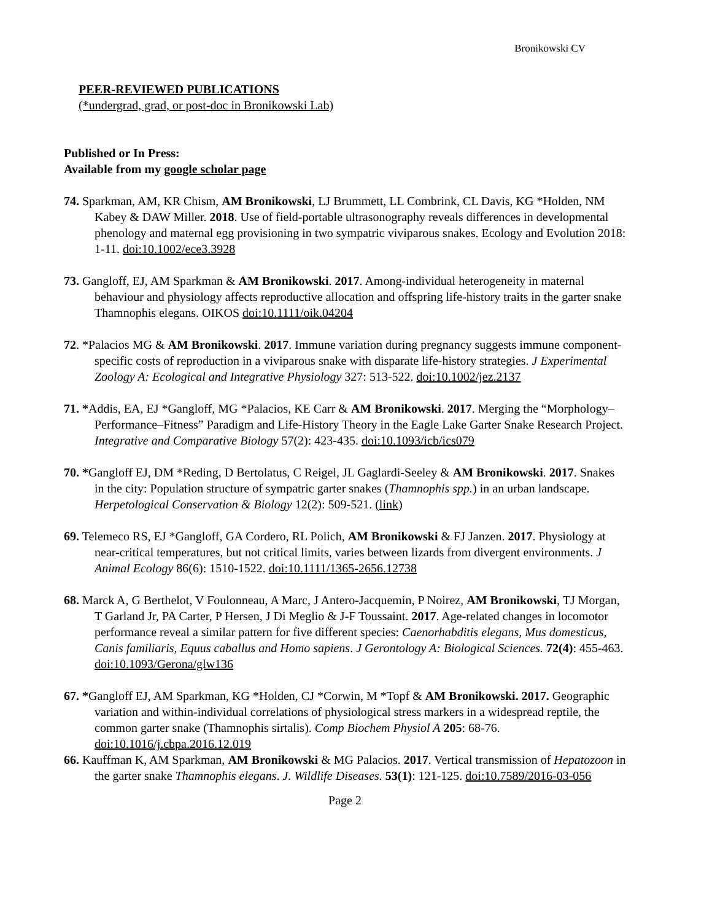Bronikowski CV
PEER-REVIEWED PUBLICATIONS
(*undergrad, grad, or post-doc in Bronikowski Lab)
Published or In Press:
Available from my google scholar page
74. Sparkman, AM, KR Chism, AM Bronikowski, LJ Brummett, LL Combrink, CL Davis, KG *Holden, NM Kabey & DAW Miller. 2018. Use of field-portable ultrasonography reveals differences in developmental phenology and maternal egg provisioning in two sympatric viviparous snakes. Ecology and Evolution 2018: 1-11. doi:10.1002/ece3.3928
73. Gangloff, EJ, AM Sparkman & AM Bronikowski. 2017. Among-individual heterogeneity in maternal behaviour and physiology affects reproductive allocation and offspring life-history traits in the garter snake Thamnophis elegans. OIKOS doi:10.1111/oik.04204
72. *Palacios MG & AM Bronikowski. 2017. Immune variation during pregnancy suggests immune component-specific costs of reproduction in a viviparous snake with disparate life-history strategies. J Experimental Zoology A: Ecological and Integrative Physiology 327: 513-522. doi:10.1002/jez.2137
71. *Addis, EA, EJ *Gangloff, MG *Palacios, KE Carr & AM Bronikowski. 2017. Merging the “Morphology–Performance–Fitness” Paradigm and Life-History Theory in the Eagle Lake Garter Snake Research Project. Integrative and Comparative Biology 57(2): 423-435. doi:10.1093/icb/ics079
70. *Gangloff EJ, DM *Reding, D Bertolatus, C Reigel, JL Gaglardi-Seeley & AM Bronikowski. 2017. Snakes in the city: Population structure of sympatric garter snakes (Thamnophis spp.) in an urban landscape. Herpetological Conservation & Biology 12(2): 509-521. (link)
69. Telemeco RS, EJ *Gangloff, GA Cordero, RL Polich, AM Bronikowski & FJ Janzen. 2017. Physiology at near-critical temperatures, but not critical limits, varies between lizards from divergent environments. J Animal Ecology 86(6): 1510-1522. doi:10.1111/1365-2656.12738
68. Marck A, G Berthelot, V Foulonneau, A Marc, J Antero-Jacquemin, P Noirez, AM Bronikowski, TJ Morgan, T Garland Jr, PA Carter, P Hersen, J Di Meglio & J-F Toussaint. 2017. Age-related changes in locomotor performance reveal a similar pattern for five different species: Caenorhabditis elegans, Mus domesticus, Canis familiaris, Equus caballus and Homo sapiens. J Gerontology A: Biological Sciences. 72(4): 455-463. doi:10.1093/Gerona/glw136
67. *Gangloff EJ, AM Sparkman, KG *Holden, CJ *Corwin, M *Topf & AM Bronikowski. 2017. Geographic variation and within-individual correlations of physiological stress markers in a widespread reptile, the common garter snake (Thamnophis sirtalis). Comp Biochem Physiol A 205: 68-76. doi:10.1016/j.cbpa.2016.12.019
66. Kauffman K, AM Sparkman, AM Bronikowski & MG Palacios. 2017. Vertical transmission of Hepatozoon in the garter snake Thamnophis elegans. J. Wildlife Diseases. 53(1): 121-125. doi:10.7589/2016-03-056
Page 2